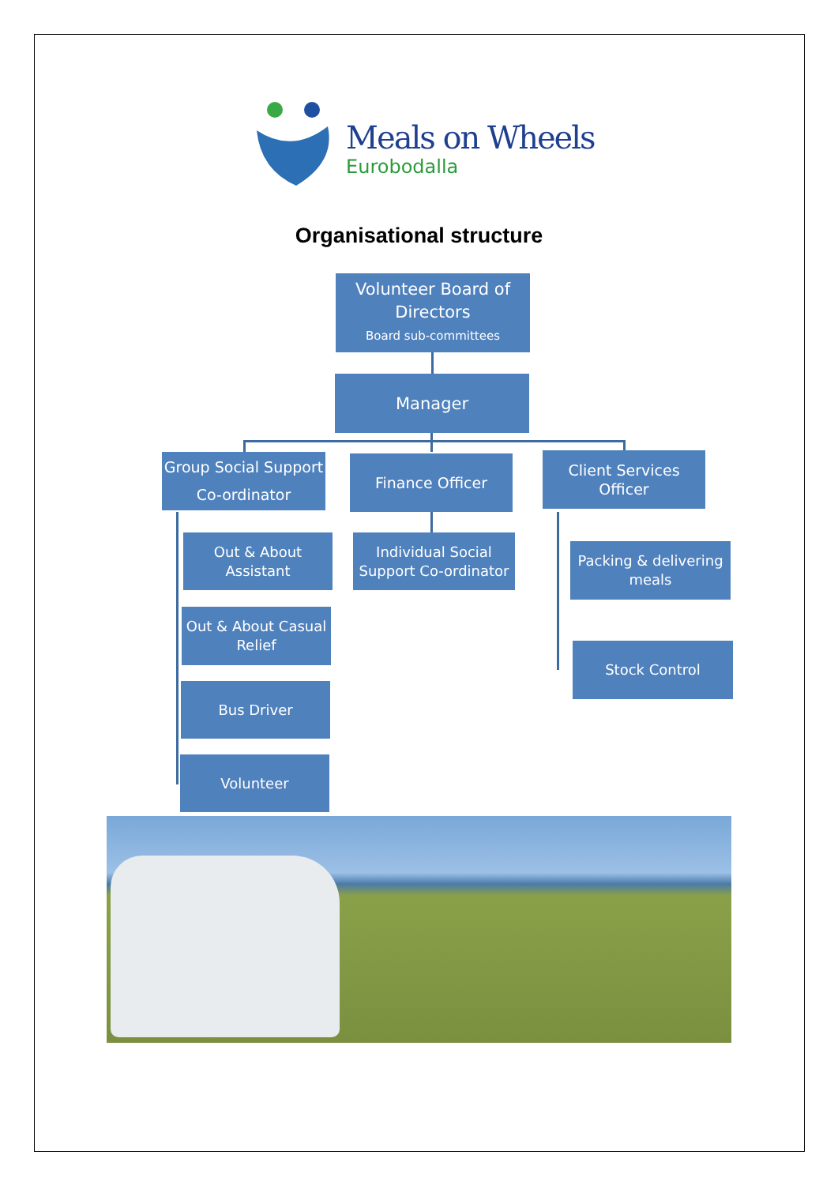Meals on Wheels
Eurobodalla
Organisational structure
Volunteer Board of Directors
Board sub-committees
Manager
Group Social Support Co-ordinator
Finance Officer
Client Services Officer
Out & About Assistant
Individual Social Support Co-ordinator
Packing & delivering meals
Out & About Casual Relief
Stock Control
Bus Driver
Volunteer